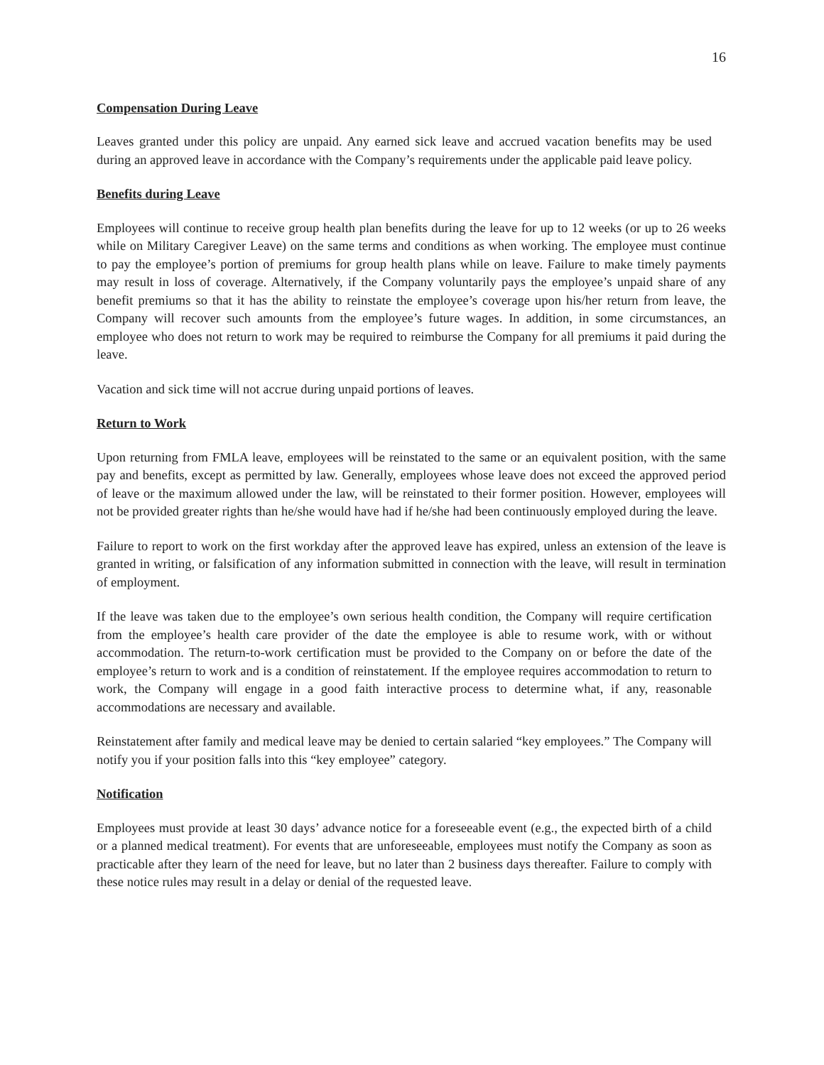16
Compensation During Leave
Leaves granted under this policy are unpaid. Any earned sick leave and accrued vacation benefits may be used during an approved leave in accordance with the Company’s requirements under the applicable paid leave policy.
Benefits during Leave
Employees will continue to receive group health plan benefits during the leave for up to 12 weeks (or up to 26 weeks while on Military Caregiver Leave) on the same terms and conditions as when working. The employee must continue to pay the employee’s portion of premiums for group health plans while on leave. Failure to make timely payments may result in loss of coverage. Alternatively, if the Company voluntarily pays the employee’s unpaid share of any benefit premiums so that it has the ability to reinstate the employee’s coverage upon his/her return from leave, the Company will recover such amounts from the employee’s future wages. In addition, in some circumstances, an employee who does not return to work may be required to reimburse the Company for all premiums it paid during the leave.
Vacation and sick time will not accrue during unpaid portions of leaves.
Return to Work
Upon returning from FMLA leave, employees will be reinstated to the same or an equivalent position, with the same pay and benefits, except as permitted by law. Generally, employees whose leave does not exceed the approved period of leave or the maximum allowed under the law, will be reinstated to their former position. However, employees will not be provided greater rights than he/she would have had if he/she had been continuously employed during the leave.
Failure to report to work on the first workday after the approved leave has expired, unless an extension of the leave is granted in writing, or falsification of any information submitted in connection with the leave, will result in termination of employment.
If the leave was taken due to the employee’s own serious health condition, the Company will require certification from the employee’s health care provider of the date the employee is able to resume work, with or without accommodation. The return-to-work certification must be provided to the Company on or before the date of the employee’s return to work and is a condition of reinstatement. If the employee requires accommodation to return to work, the Company will engage in a good faith interactive process to determine what, if any, reasonable accommodations are necessary and available.
Reinstatement after family and medical leave may be denied to certain salaried “key employees.” The Company will notify you if your position falls into this “key employee” category.
Notification
Employees must provide at least 30 days’ advance notice for a foreseeable event (e.g., the expected birth of a child or a planned medical treatment). For events that are unforeseeable, employees must notify the Company as soon as practicable after they learn of the need for leave, but no later than 2 business days thereafter. Failure to comply with these notice rules may result in a delay or denial of the requested leave.